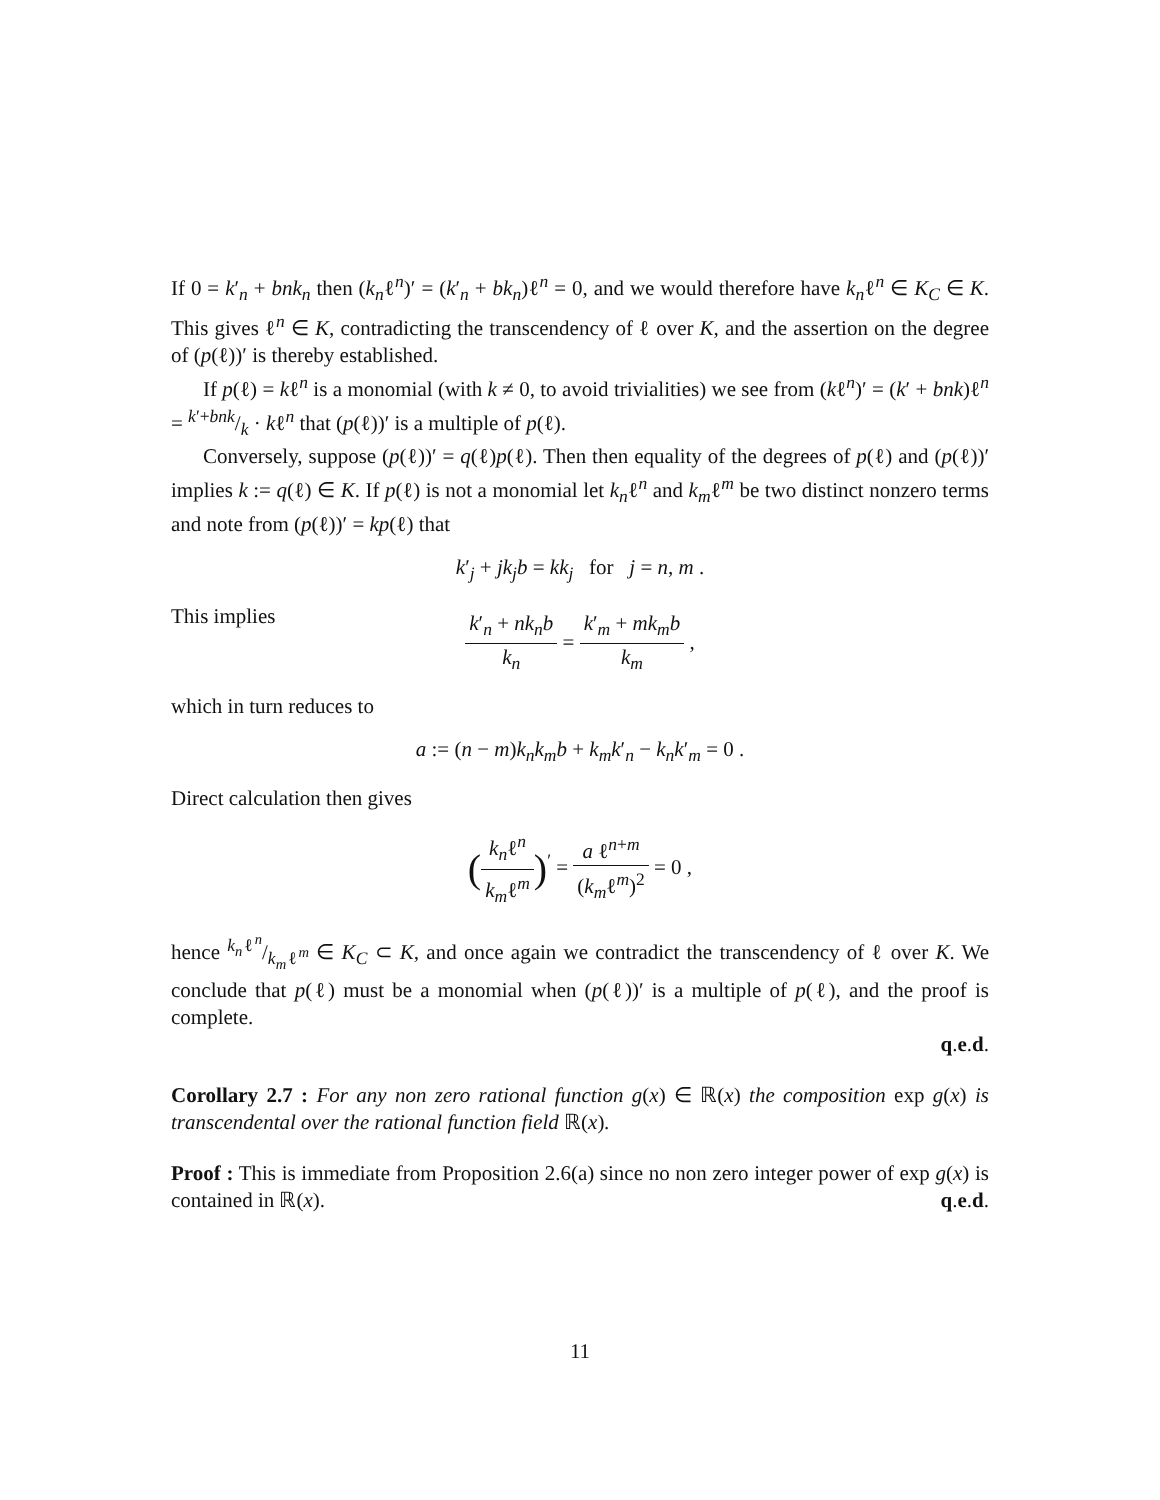If 0 = k′<sub>n</sub> + bnk<sub>n</sub> then (k<sub>n</sub>ℓ<sup>n</sup>)′ = (k′<sub>n</sub> + bk<sub>n</sub>)ℓ<sup>n</sup> = 0, and we would therefore have k<sub>n</sub>ℓ<sup>n</sup> ∈ K<sub>C</sub> ∈ K. This gives ℓ<sup>n</sup> ∈ K, contradicting the transcendency of ℓ over K, and the assertion on the degree of (p(ℓ))′ is thereby established.
If p(ℓ) = kℓ<sup>n</sup> is a monomial (with k ≠ 0, to avoid trivialities) we see from (kℓ<sup>n</sup>)′ = (k′ + bnk)ℓ<sup>n</sup> = k′+bnk/k · kℓ<sup>n</sup> that (p(ℓ))′ is a multiple of p(ℓ).
Conversely, suppose (p(ℓ))′ = q(ℓ)p(ℓ). Then then equality of the degrees of p(ℓ) and (p(ℓ))′ implies k := q(ℓ) ∈ K. If p(ℓ) is not a monomial let k<sub>n</sub>ℓ<sup>n</sup> and k<sub>m</sub>ℓ<sup>m</sup> be two distinct nonzero terms and note from (p(ℓ))′ = kp(ℓ) that
k′<sub>j</sub> + jk<sub>j</sub>b = kk<sub>j</sub> for j = n, m .
This implies
k′<sub>n</sub> + nk<sub>n</sub>b k<sub>n</sub> = k′<sub>m</sub> + mk<sub>m</sub>b k<sub>m</sub> ,
which in turn reduces to
a := (n − m)k<sub>n</sub>k<sub>m</sub>b + k<sub>m</sub>k′<sub>n</sub> − k<sub>n</sub>k′<sub>m</sub> = 0 .
Direct calculation then gives
(k<sub>n</sub>ℓ<sup>n</sup> k<sub>m</sub>ℓ<sup>m</sup>)<sup>′</sup> = a ℓ<sup>n+m</sup> (k<sub>m</sub>ℓ<sup>m</sup>)<sup>2</sup> = 0 ,
hence k<sub>n</sub>ℓ<sup>n</sup>/k<sub>m</sub>ℓ<sup>m</sup> ∈ K<sub>C</sub> ⊂ K, and once again we contradict the transcendency of ℓ over K. We conclude that p(ℓ) must be a monomial when (p(ℓ))′ is a multiple of p(ℓ), and the proof is complete.
q.e.d.
Corollary 2.7 : For any non zero rational function g(x) ∈ ℝ(x) the composition exp g(x) is transcendental over the rational function field ℝ(x).
Proof : This is immediate from Proposition 2.6(a) since no non zero integer power of exp g(x) is contained in ℝ(x). q.e.d.
11